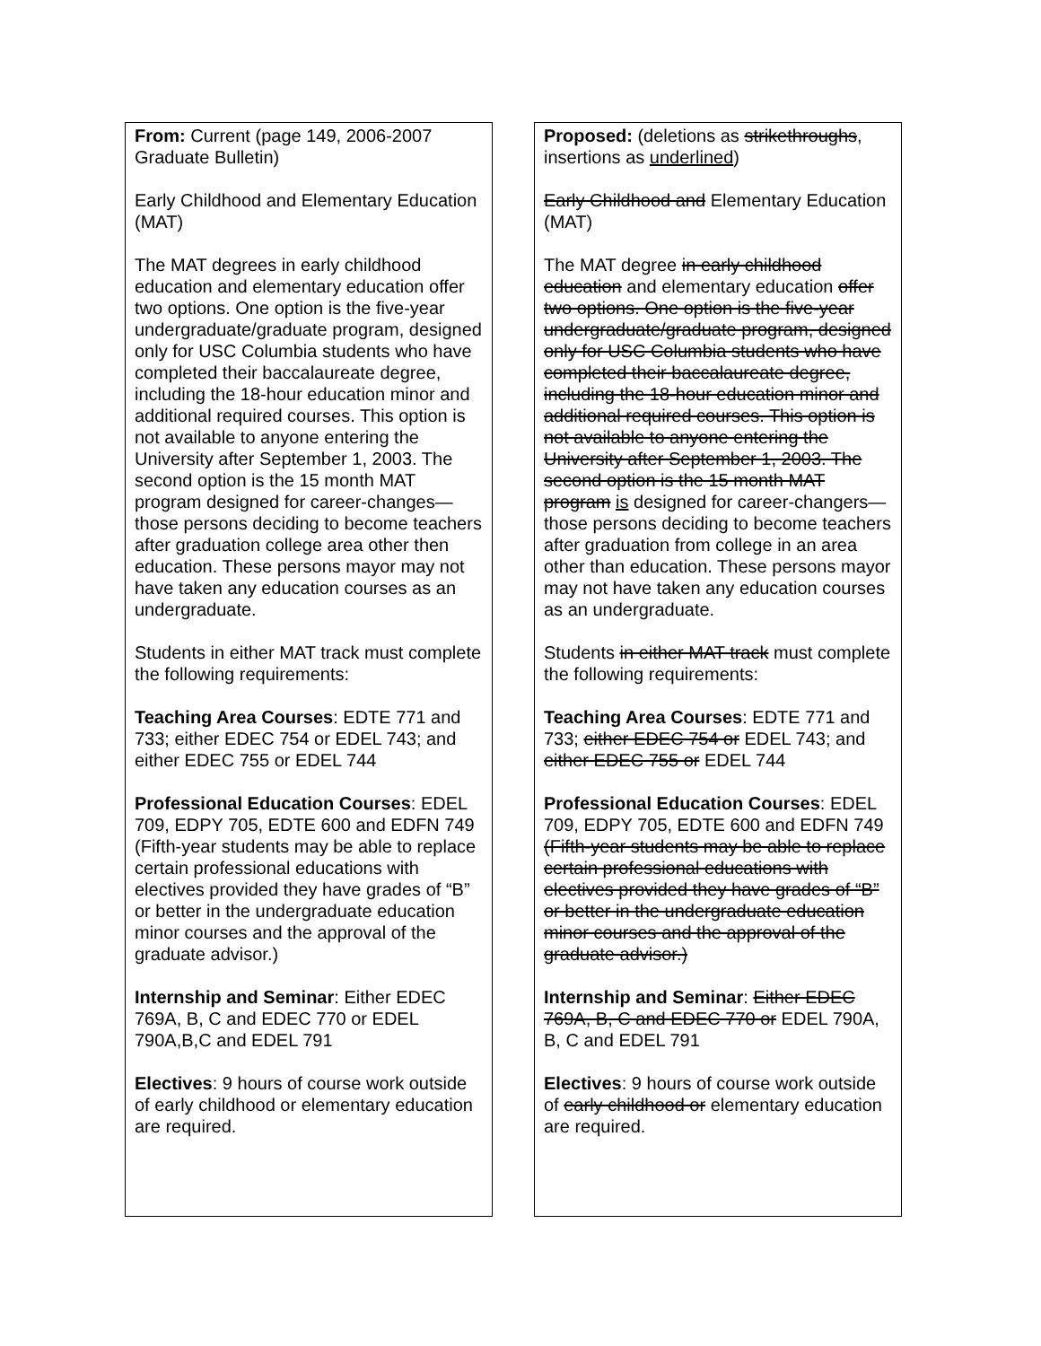| From: Current (page 149, 2006-2007 Graduate Bulletin) Early Childhood and Elementary Education (MAT) The MAT degrees in early childhood education and elementary education offer two options. One option is the five-year undergraduate/graduate program, designed only for USC Columbia students who have completed their baccalaureate degree, including the 18-hour education minor and additional required courses. This option is not available to anyone entering the University after September 1, 2003. The second option is the 15 month MAT program designed for career-changes—those persons deciding to become teachers after graduation college area other then education. These persons mayor may not have taken any education courses as an undergraduate. Students in either MAT track must complete the following requirements: Teaching Area Courses : EDTE 771 and 733; either EDEC 754 or EDEL 743; and either EDEC 755 or EDEL 744 Professional Education Courses : EDEL 709, EDPY 705, EDTE 600 and EDFN 749 (Fifth-year students may be able to replace certain professional educations with electives provided they have grades of “B” or better in the undergraduate education minor courses and the approval of the graduate advisor.) Internship and Seminar : Either EDEC 769A, B, C and EDEC 770 or EDEL 790A,B,C and EDEL 791 Electives : 9 hours of course work outside of early childhood or elementary education are required. | Proposed: (deletions as strikethroughs , insertions as underlined ) Early Childhood and Elementary Education (MAT) The MAT degree in early childhood education and elementary education offer two options. One option is the five-year undergraduate/graduate program, designed only for USC Columbia students who have completed their baccalaureate degree, including the 18-hour education minor and additional required courses. This option is not available to anyone entering the University after September 1, 2003. The second option is the 15 month MAT program is designed for career-changers—those persons deciding to become teachers after graduation from college in an area other than education. These persons mayor may not have taken any education courses as an undergraduate. Students in either MAT track must complete the following requirements: Teaching Area Courses : EDTE 771 and 733; either EDEC 754 or EDEL 743; and either EDEC 755 or EDEL 744 Professional Education Courses : EDEL 709, EDPY 705, EDTE 600 and EDFN 749 (Fifth-year students may be able to replace certain professional educations with electives provided they have grades of “B” or better in the undergraduate education minor courses and the approval of the graduate advisor.) Internship and Seminar : Either EDEC 769A, B, C and EDEC 770 or EDEL 790A, B, C and EDEL 791 Electives : 9 hours of course work outside of early childhood or elementary education are required. |